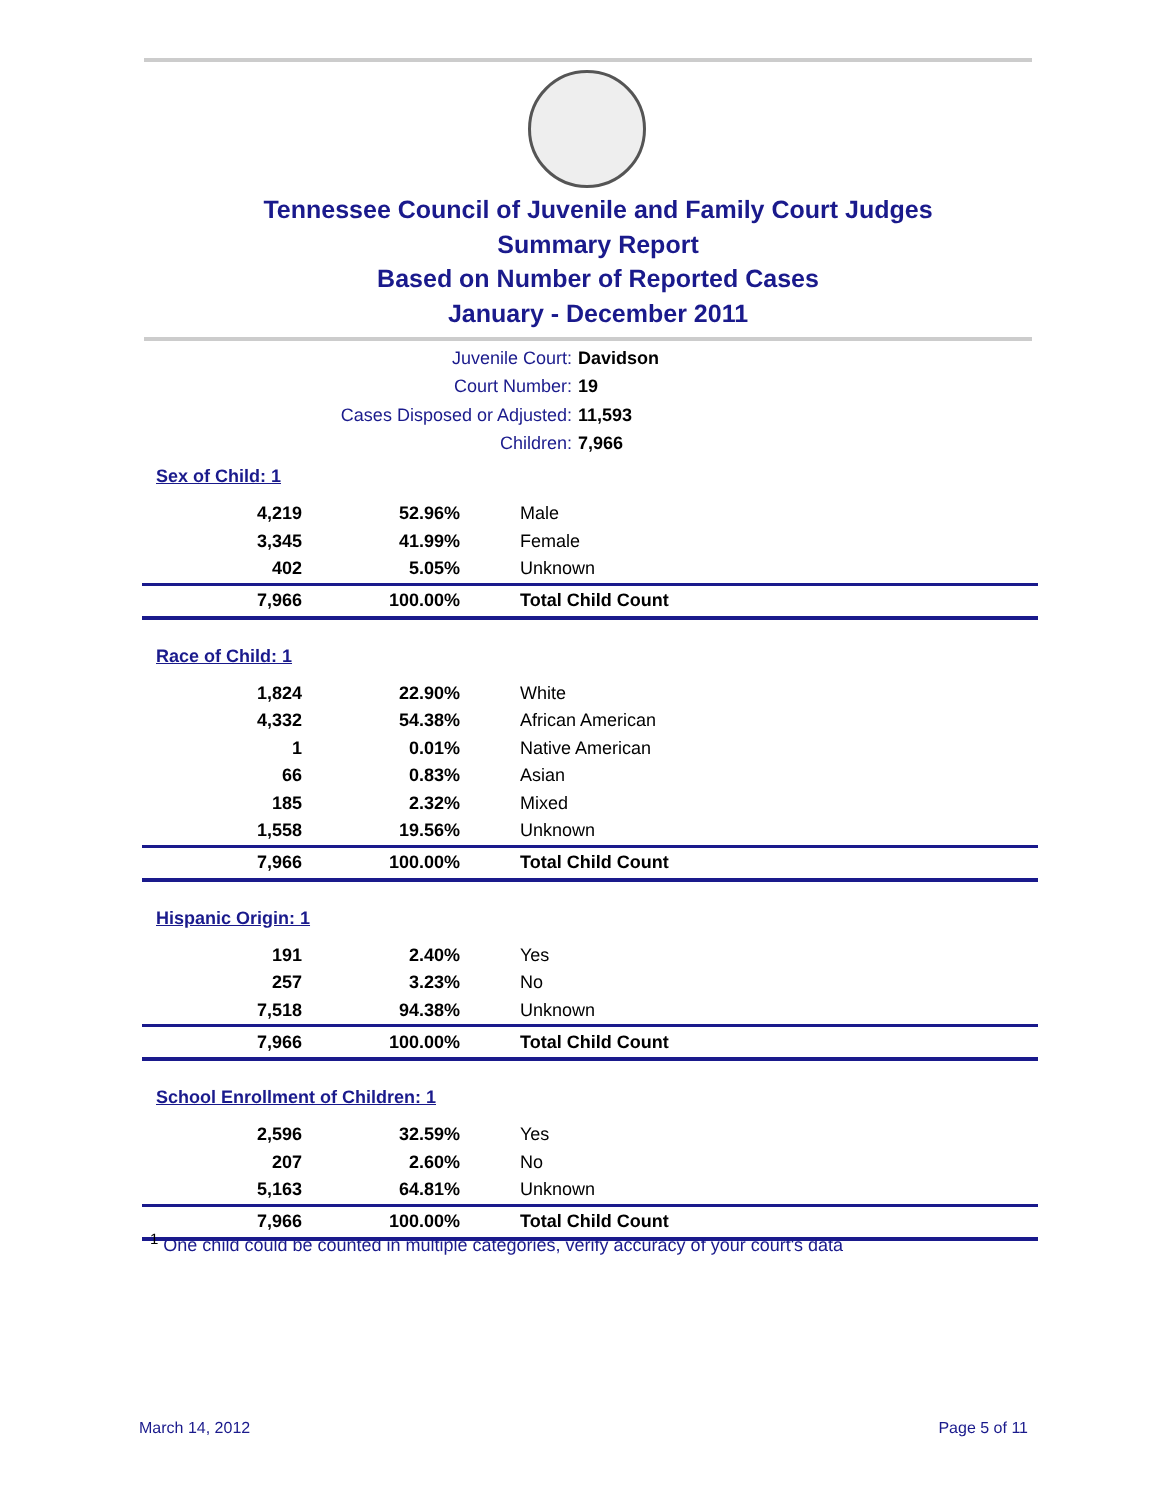Tennessee Council of Juvenile and Family Court Judges
Summary Report
Based on Number of Reported Cases
January - December 2011
Juvenile Court: Davidson
Court Number: 19
Cases Disposed or Adjusted: 11,593
Children: 7,966
Sex of Child: 1
| 4,219 | 52.96% | Male |
| 3,345 | 41.99% | Female |
| 402 | 5.05% | Unknown |
| 7,966 | 100.00% | Total Child Count |
Race of Child: 1
| 1,824 | 22.90% | White |
| 4,332 | 54.38% | African American |
| 1 | 0.01% | Native American |
| 66 | 0.83% | Asian |
| 185 | 2.32% | Mixed |
| 1,558 | 19.56% | Unknown |
| 7,966 | 100.00% | Total Child Count |
Hispanic Origin: 1
| 191 | 2.40% | Yes |
| 257 | 3.23% | No |
| 7,518 | 94.38% | Unknown |
| 7,966 | 100.00% | Total Child Count |
School Enrollment of Children: 1
| 2,596 | 32.59% | Yes |
| 207 | 2.60% | No |
| 5,163 | 64.81% | Unknown |
| 7,966 | 100.00% | Total Child Count |
<sup>1</sup> One child could be counted in multiple categories, verify accuracy of your court's data
March 14, 2012 Page 5 of 11